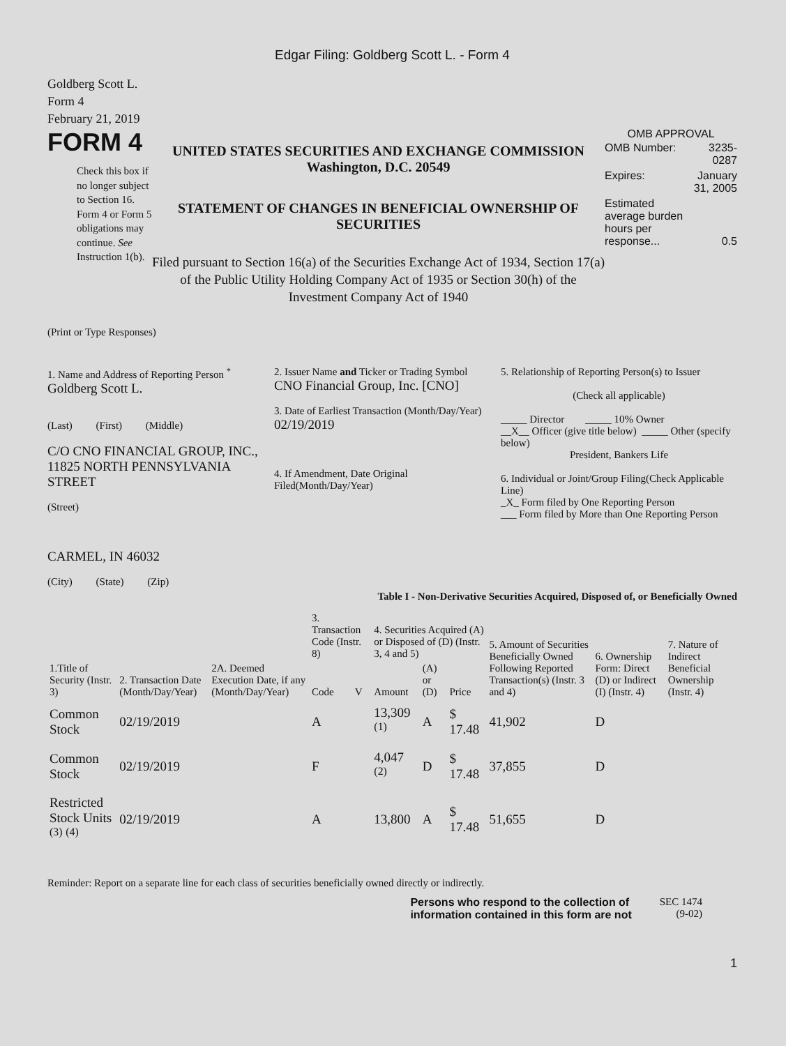Edgar Filing: Goldberg Scott L. - Form 4
Goldberg Scott L.
Form 4
February 21, 2019
FORM 4
Check this box if no longer subject to Section 16. Form 4 or Form 5 obligations may continue. See Instruction 1(b).
UNITED STATES SECURITIES AND EXCHANGE COMMISSION
Washington, D.C. 20549
STATEMENT OF CHANGES IN BENEFICIAL OWNERSHIP OF SECURITIES
Filed pursuant to Section 16(a) of the Securities Exchange Act of 1934, Section 17(a) of the Public Utility Holding Company Act of 1935 or Section 30(h) of the Investment Company Act of 1940
OMB APPROVAL
| OMB Number: | 3235-0287 |
| Expires: | January 31, 2005 |
| Estimated average burden hours per response... | 0.5 |
(Print or Type Responses)
1. Name and Address of Reporting Person <sup>*</sup>
Goldberg Scott L.
(Last) (First) (Middle)
C/O CNO FINANCIAL GROUP, INC., 11825 NORTH PENNSYLVANIA STREET
(Street)
CARMEL, IN 46032
(City) (State) (Zip)
2. Issuer Name and Ticker or Trading Symbol
CNO Financial Group, Inc. [CNO]
3. Date of Earliest Transaction (Month/Day/Year)
02/19/2019
4. If Amendment, Date Original Filed(Month/Day/Year)
5. Relationship of Reporting Person(s) to Issuer
(Check all applicable)
_____ Director _____ 10% Owner
__X__ Officer (give title below) _____ Other (specify below)
President, Bankers Life
6. Individual or Joint/Group Filing(Check Applicable Line)
_X_ Form filed by One Reporting Person
___ Form filed by More than One Reporting Person
Table I - Non-Derivative Securities Acquired, Disposed of, or Beneficially Owned
| 1.Title of Security (Instr. 3) | 2. Transaction Date (Month/Day/Year) | 2A. Deemed Execution Date, if any (Month/Day/Year) | 3. Transaction Code (Instr. 8) | | 4. Securities Acquired (A) or Disposed of (D) (Instr. 3, 4 and 5) | | | 5. Amount of Securities Beneficially Owned Following Reported Transaction(s) (Instr. 3 and 4) | 6. Ownership Form: Direct (D) or Indirect (I) (Instr. 4) | 7. Nature of Indirect Beneficial Ownership (Instr. 4) |
| --- | --- | --- | --- | --- | --- | --- | --- | --- | --- | --- |
| | | | Code | V | Amount | (A) or (D) | Price | | | |
| Common Stock | 02/19/2019 | | A | | 13,309 <sup>(1)</sup> | A | $ 17.48 | 41,902 | D | |
| Common Stock | 02/19/2019 | | F | | 4,047 <sup>(2)</sup> | D | $ 17.48 | 37,855 | D | |
| Restricted Stock Units <sup>(3)</sup> <sup>(4)</sup> | 02/19/2019 | | A | | 13,800 | A | $ 17.48 | 51,655 | D | |
Reminder: Report on a separate line for each class of securities beneficially owned directly or indirectly.
Persons who respond to the collection of
information contained in this form are not
SEC 1474
(9-02)
1